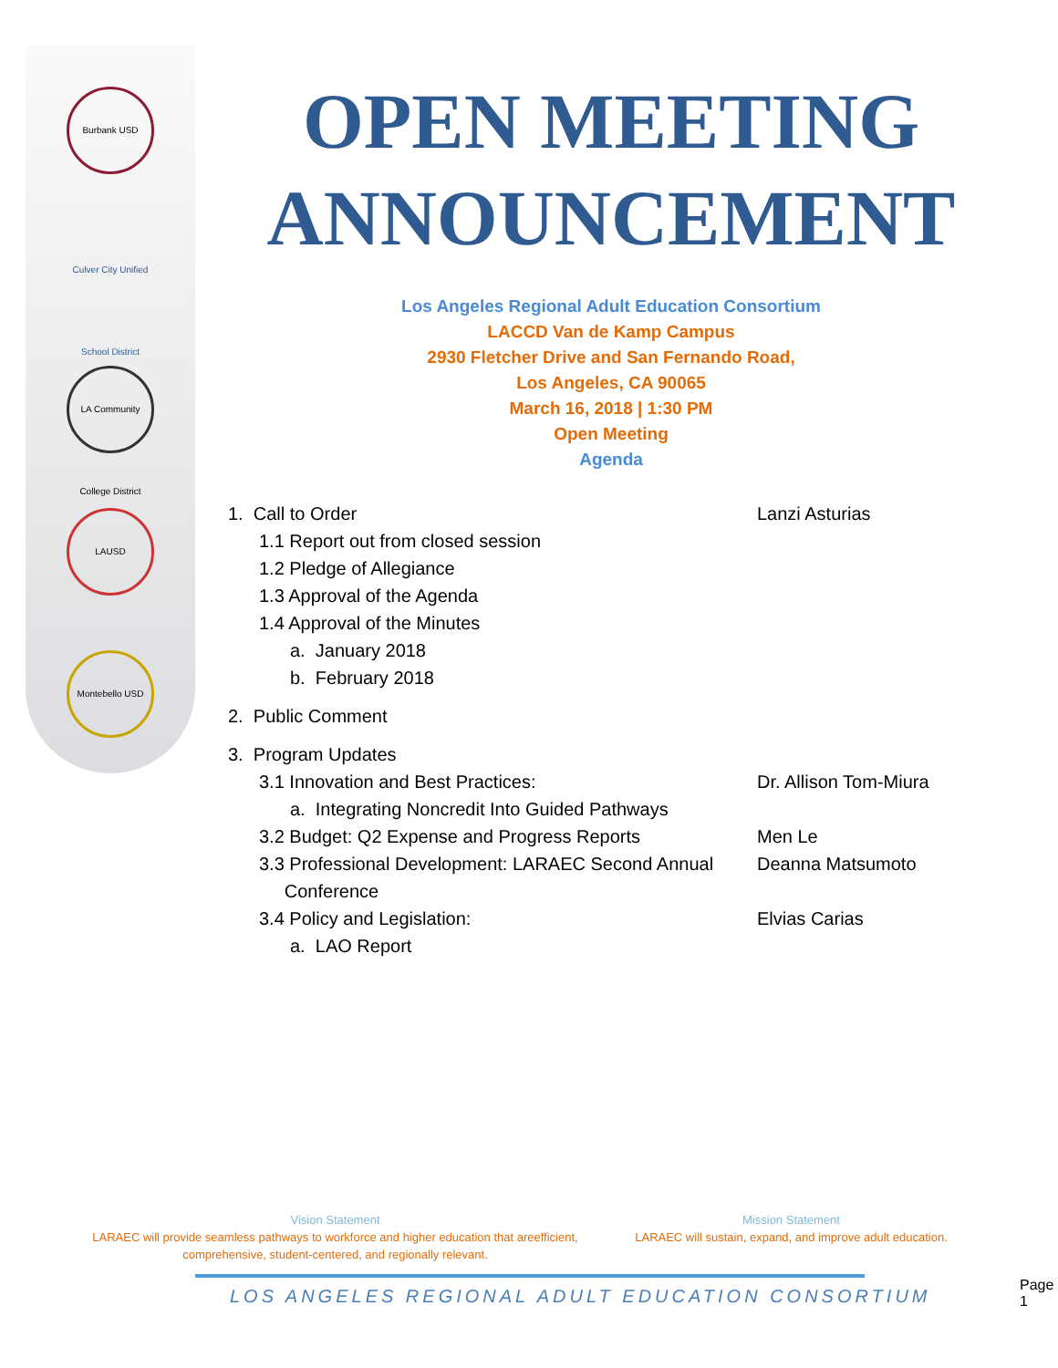Burbank USD
Culver City Unified School District
LA Community College District
LAUSD
Montebello USD
OPEN MEETING ANNOUNCEMENT
Los Angeles Regional Adult Education Consortium
LACCD Van de Kamp Campus
2930 Fletcher Drive and San Fernando Road,
Los Angeles, CA 90065
March 16, 2018 | 1:30 PM
Open Meeting
Agenda
1. Call to Order Lanzi Asturias
1.1 Report out from closed session
1.2 Pledge of Allegiance
1.3 Approval of the Agenda
1.4 Approval of the Minutes
a. January 2018
b. February 2018
2. Public Comment
3. Program Updates
3.1 Innovation and Best Practices: Dr. Allison Tom-Miura
a. Integrating Noncredit Into Guided Pathways
3.2 Budget: Q2 Expense and Progress Reports Men Le
3.3 Professional Development: LARAEC Second Annual
Conference
Deanna Matsumoto
3.4 Policy and Legislation: Elvias Carias
a. LAO Report
Vision Statement
LARAEC will provide seamless pathways to workforce and higher education that areefficient, comprehensive, student-centered, and regionally relevant.
Mission Statement
LARAEC will sustain, expand, and improve adult education.
LOS ANGELES REGIONAL ADULT EDUCATION CONSORTIUM
Page 1